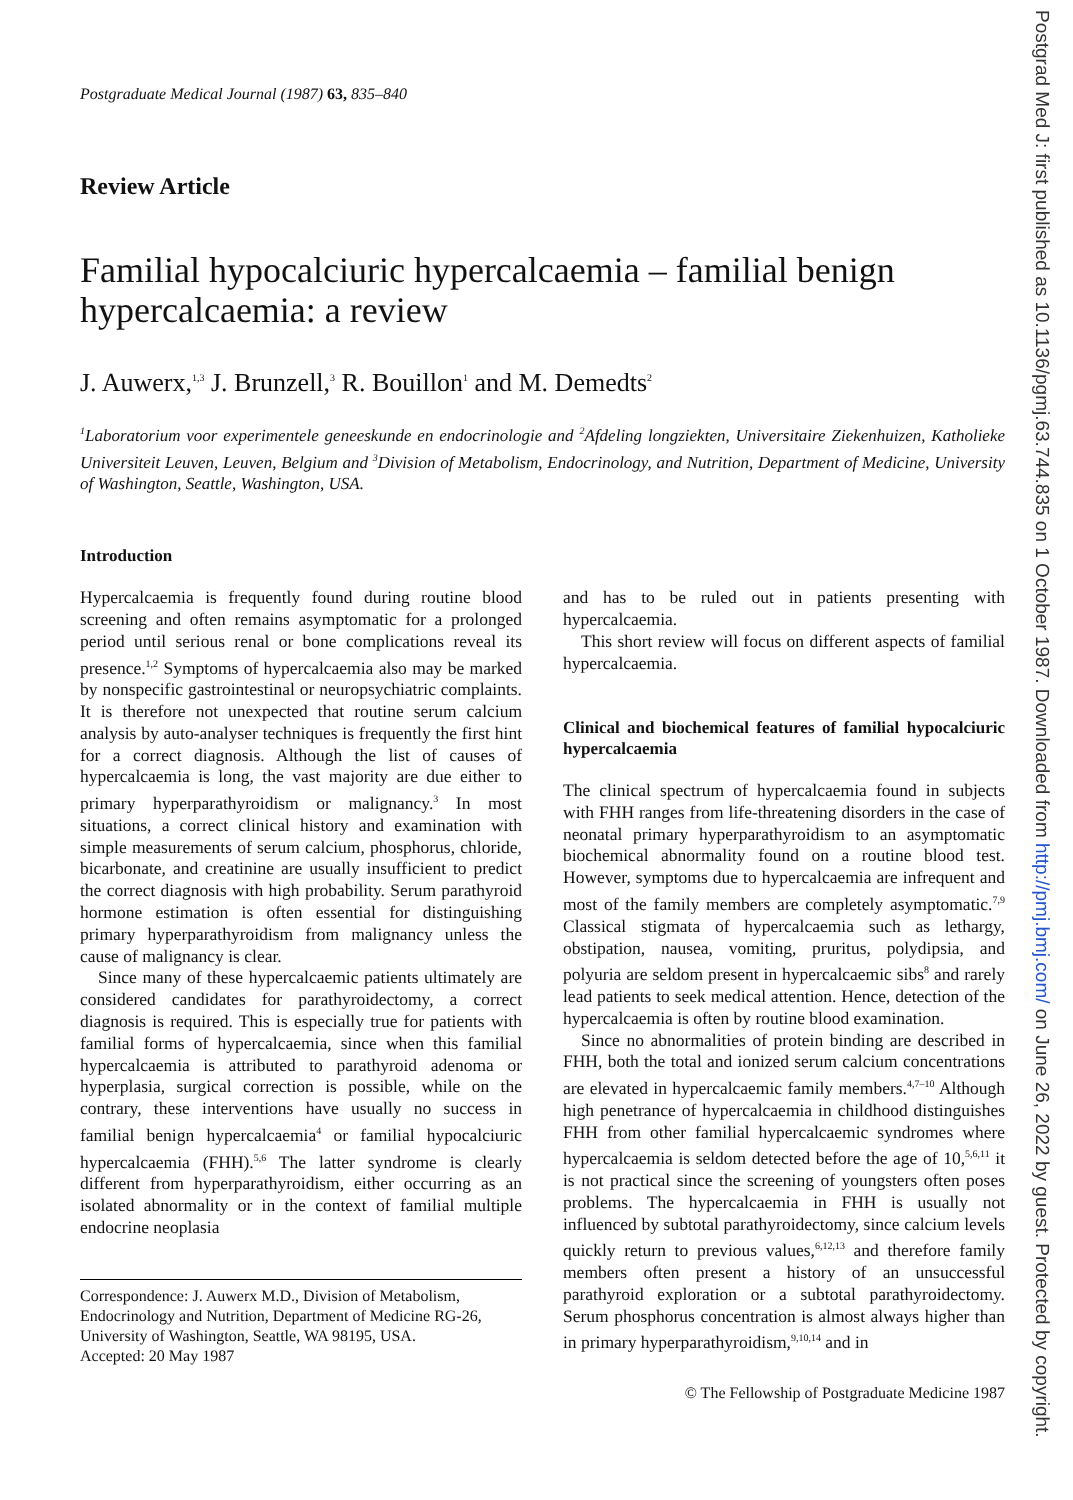Postgrad Med J: first published as 10.1136/pgmj.63.744.835 on 1 October 1987. Downloaded from http://pmj.bmj.com/ on June 26, 2022 by guest. Protected by copyright.
Postgraduate Medical Journal (1987) 63, 835–840
Review Article
Familial hypocalciuric hypercalcaemia – familial benign hypercalcaemia: a review
J. Auwerx,<sup>1,3</sup> J. Brunzell,<sup>3</sup> R. Bouillon<sup>1</sup> and M. Demedts<sup>2</sup>
<sup>1</sup> Laboratorium voor experimentele geneeskunde en endocrinologie and <sup>2</sup>Afdeling longziekten, Universitaire Ziekenhuizen, Katholieke Universiteit Leuven, Leuven, Belgium and <sup>3</sup>Division of Metabolism, Endocrinology, and Nutrition, Department of Medicine, University of Washington, Seattle, Washington, USA.
Introduction
Hypercalcaemia is frequently found during routine blood screening and often remains asymptomatic for a prolonged period until serious renal or bone complications reveal its presence.<sup>1,2</sup> Symptoms of hypercalcaemia also may be marked by nonspecific gastrointestinal or neuropsychiatric complaints. It is therefore not unexpected that routine serum calcium analysis by auto-analyser techniques is frequently the first hint for a correct diagnosis. Although the list of causes of hypercalcaemia is long, the vast majority are due either to primary hyperparathyroidism or malignancy.<sup>3</sup> In most situations, a correct clinical history and examination with simple measurements of serum calcium, phosphorus, chloride, bicarbonate, and creatinine are usually insufficient to predict the correct diagnosis with high probability. Serum parathyroid hormone estimation is often essential for distinguishing primary hyperparathyroidism from malignancy unless the cause of malignancy is clear.
Since many of these hypercalcaemic patients ultimately are considered candidates for parathyroidectomy, a correct diagnosis is required. This is especially true for patients with familial forms of hypercalcaemia, since when this familial hypercalcaemia is attributed to parathyroid adenoma or hyperplasia, surgical correction is possible, while on the contrary, these interventions have usually no success in familial benign hypercalcaemia<sup>4</sup> or familial hypocalciuric hypercalcaemia (FHH).<sup>5,6</sup> The latter syndrome is clearly different from hyperparathyroidism, either occurring as an isolated abnormality or in the context of familial multiple endocrine neoplasia
Correspondence: J. Auwerx M.D., Division of Metabolism, Endocrinology and Nutrition, Department of Medicine RG-26, University of Washington, Seattle, WA 98195, USA.
Accepted: 20 May 1987
and has to be ruled out in patients presenting with hypercalcaemia.
This short review will focus on different aspects of familial hypercalcaemia.
Clinical and biochemical features of familial hypocalciuric hypercalcaemia
The clinical spectrum of hypercalcaemia found in subjects with FHH ranges from life-threatening disorders in the case of neonatal primary hyperparathyroidism to an asymptomatic biochemical abnormality found on a routine blood test. However, symptoms due to hypercalcaemia are infrequent and most of the family members are completely asymptomatic.<sup>7,9</sup> Classical stigmata of hypercalcaemia such as lethargy, obstipation, nausea, vomiting, pruritus, polydipsia, and polyuria are seldom present in hypercalcaemic sibs<sup>8</sup> and rarely lead patients to seek medical attention. Hence, detection of the hypercalcaemia is often by routine blood examination.
Since no abnormalities of protein binding are described in FHH, both the total and ionized serum calcium concentrations are elevated in hypercalcaemic family members.<sup>4,7–10</sup> Although high penetrance of hypercalcaemia in childhood distinguishes FHH from other familial hypercalcaemic syndromes where hypercalcaemia is seldom detected before the age of 10,<sup>5,6,11</sup> it is not practical since the screening of youngsters often poses problems. The hypercalcaemia in FHH is usually not influenced by subtotal parathyroidectomy, since calcium levels quickly return to previous values,<sup>6,12,13</sup> and therefore family members often present a history of an unsuccessful parathyroid exploration or a subtotal parathyroidectomy. Serum phosphorus concentration is almost always higher than in primary hyperparathyroidism,<sup>9,10,14</sup> and in
© The Fellowship of Postgraduate Medicine 1987